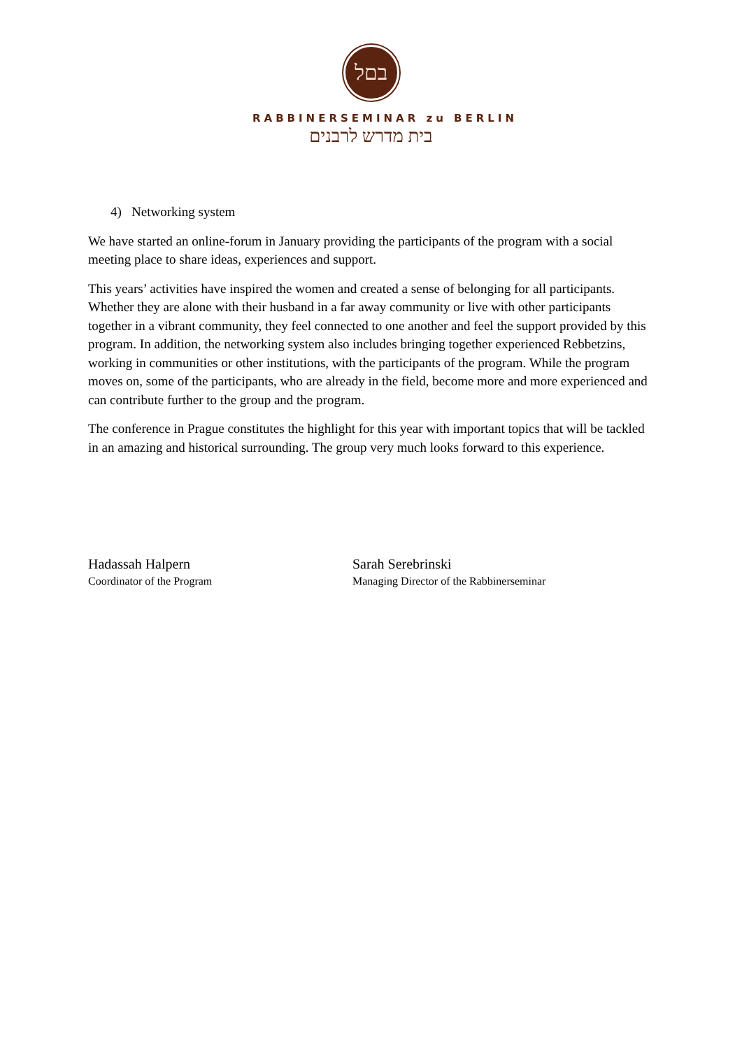בםל
RABBINERSEMINAR zu BERLIN
בית מדרש לרבנים
4) Networking system
We have started an online-forum in January providing the participants of the program with a social meeting place to share ideas, experiences and support.
This years’ activities have inspired the women and created a sense of belonging for all participants. Whether they are alone with their husband in a far away community or live with other participants together in a vibrant community, they feel connected to one another and feel the support provided by this program. In addition, the networking system also includes bringing together experienced Rebbetzins, working in communities or other institutions, with the participants of the program. While the program moves on, some of the participants, who are already in the field, become more and more experienced and can contribute further to the group and the program.
The conference in Prague constitutes the highlight for this year with important topics that will be tackled in an amazing and historical surrounding. The group very much looks forward to this experience.
Hadassah Halpern
Coordinator of the Program
Sarah Serebrinski
Managing Director of the Rabbinerseminar